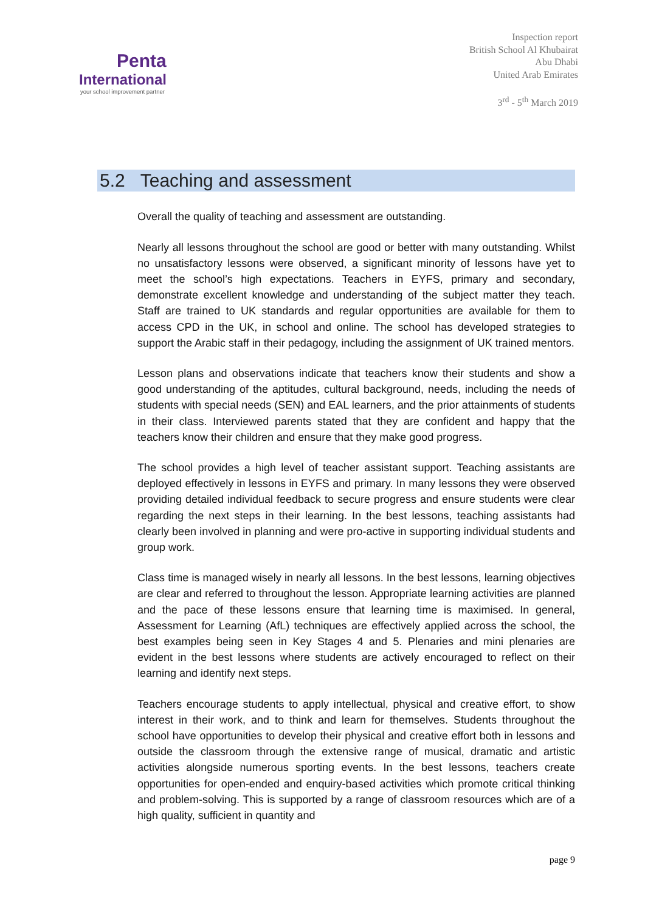Penta
International
your school improvement partner
Inspection report
British School Al Khubairat
Abu Dhabi
United Arab Emirates
3<sup>rd</sup> - 5<sup>th</sup> March 2019
5.2 Teaching and assessment
Overall the quality of teaching and assessment are outstanding.
Nearly all lessons throughout the school are good or better with many outstanding. Whilst no unsatisfactory lessons were observed, a significant minority of lessons have yet to meet the school’s high expectations. Teachers in EYFS, primary and secondary, demonstrate excellent knowledge and understanding of the subject matter they teach. Staff are trained to UK standards and regular opportunities are available for them to access CPD in the UK, in school and online. The school has developed strategies to support the Arabic staff in their pedagogy, including the assignment of UK trained mentors.
Lesson plans and observations indicate that teachers know their students and show a good understanding of the aptitudes, cultural background, needs, including the needs of students with special needs (SEN) and EAL learners, and the prior attainments of students in their class. Interviewed parents stated that they are confident and happy that the teachers know their children and ensure that they make good progress.
The school provides a high level of teacher assistant support. Teaching assistants are deployed effectively in lessons in EYFS and primary. In many lessons they were observed providing detailed individual feedback to secure progress and ensure students were clear regarding the next steps in their learning. In the best lessons, teaching assistants had clearly been involved in planning and were pro-active in supporting individual students and group work.
Class time is managed wisely in nearly all lessons. In the best lessons, learning objectives are clear and referred to throughout the lesson. Appropriate learning activities are planned and the pace of these lessons ensure that learning time is maximised. In general, Assessment for Learning (AfL) techniques are effectively applied across the school, the best examples being seen in Key Stages 4 and 5. Plenaries and mini plenaries are evident in the best lessons where students are actively encouraged to reflect on their learning and identify next steps.
Teachers encourage students to apply intellectual, physical and creative effort, to show interest in their work, and to think and learn for themselves. Students throughout the school have opportunities to develop their physical and creative effort both in lessons and outside the classroom through the extensive range of musical, dramatic and artistic activities alongside numerous sporting events. In the best lessons, teachers create opportunities for open-ended and enquiry-based activities which promote critical thinking and problem-solving. This is supported by a range of classroom resources which are of a high quality, sufficient in quantity and
page 9